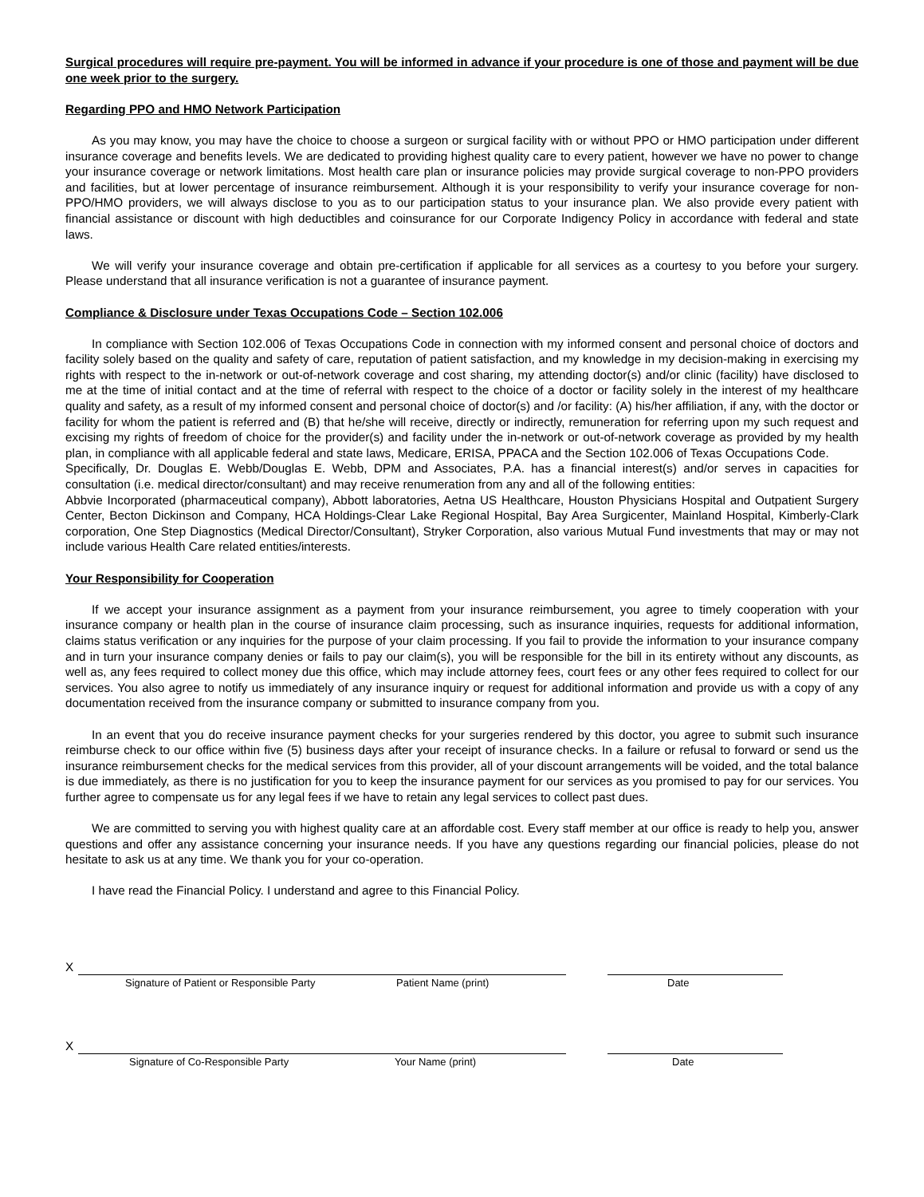Surgical procedures will require pre-payment. You will be informed in advance if your procedure is one of those and payment will be due one week prior to the surgery.
Regarding PPO and HMO Network Participation
As you may know, you may have the choice to choose a surgeon or surgical facility with or without PPO or HMO participation under different insurance coverage and benefits levels. We are dedicated to providing highest quality care to every patient, however we have no power to change your insurance coverage or network limitations. Most health care plan or insurance policies may provide surgical coverage to non-PPO providers and facilities, but at lower percentage of insurance reimbursement. Although it is your responsibility to verify your insurance coverage for non-PPO/HMO providers, we will always disclose to you as to our participation status to your insurance plan. We also provide every patient with financial assistance or discount with high deductibles and coinsurance for our Corporate Indigency Policy in accordance with federal and state laws.
We will verify your insurance coverage and obtain pre-certification if applicable for all services as a courtesy to you before your surgery. Please understand that all insurance verification is not a guarantee of insurance payment.
Compliance & Disclosure under Texas Occupations Code – Section 102.006
In compliance with Section 102.006 of Texas Occupations Code in connection with my informed consent and personal choice of doctors and facility solely based on the quality and safety of care, reputation of patient satisfaction, and my knowledge in my decision-making in exercising my rights with respect to the in-network or out-of-network coverage and cost sharing, my attending doctor(s) and/or clinic (facility) have disclosed to me at the time of initial contact and at the time of referral with respect to the choice of a doctor or facility solely in the interest of my healthcare quality and safety, as a result of my informed consent and personal choice of doctor(s) and /or facility: (A) his/her affiliation, if any, with the doctor or facility for whom the patient is referred and (B) that he/she will receive, directly or indirectly, remuneration for referring upon my such request and excising my rights of freedom of choice for the provider(s) and facility under the in-network or out-of-network coverage as provided by my health plan, in compliance with all applicable federal and state laws, Medicare, ERISA, PPACA and the Section 102.006 of Texas Occupations Code.
Specifically, Dr. Douglas E. Webb/Douglas E. Webb, DPM and Associates, P.A. has a financial interest(s) and/or serves in capacities for consultation (i.e. medical director/consultant) and may receive renumeration from any and all of the following entities:
Abbvie Incorporated (pharmaceutical company), Abbott laboratories, Aetna US Healthcare, Houston Physicians Hospital and Outpatient Surgery Center, Becton Dickinson and Company, HCA Holdings-Clear Lake Regional Hospital, Bay Area Surgicenter, Mainland Hospital, Kimberly-Clark corporation, One Step Diagnostics (Medical Director/Consultant), Stryker Corporation, also various Mutual Fund investments that may or may not include various Health Care related entities/interests.
Your Responsibility for Cooperation
If we accept your insurance assignment as a payment from your insurance reimbursement, you agree to timely cooperation with your insurance company or health plan in the course of insurance claim processing, such as insurance inquiries, requests for additional information, claims status verification or any inquiries for the purpose of your claim processing. If you fail to provide the information to your insurance company and in turn your insurance company denies or fails to pay our claim(s), you will be responsible for the bill in its entirety without any discounts, as well as, any fees required to collect money due this office, which may include attorney fees, court fees or any other fees required to collect for our services. You also agree to notify us immediately of any insurance inquiry or request for additional information and provide us with a copy of any documentation received from the insurance company or submitted to insurance company from you.
In an event that you do receive insurance payment checks for your surgeries rendered by this doctor, you agree to submit such insurance reimburse check to our office within five (5) business days after your receipt of insurance checks. In a failure or refusal to forward or send us the insurance reimbursement checks for the medical services from this provider, all of your discount arrangements will be voided, and the total balance is due immediately, as there is no justification for you to keep the insurance payment for our services as you promised to pay for our services. You further agree to compensate us for any legal fees if we have to retain any legal services to collect past dues.
We are committed to serving you with highest quality care at an affordable cost. Every staff member at our office is ready to help you, answer questions and offer any assistance concerning your insurance needs. If you have any questions regarding our financial policies, please do not hesitate to ask us at any time. We thank you for your co-operation.
I have read the Financial Policy. I understand and agree to this Financial Policy.
X
Signature of Patient or Responsible Party Patient Name (print) Date
X
Signature of Co-Responsible Party Your Name (print) Date